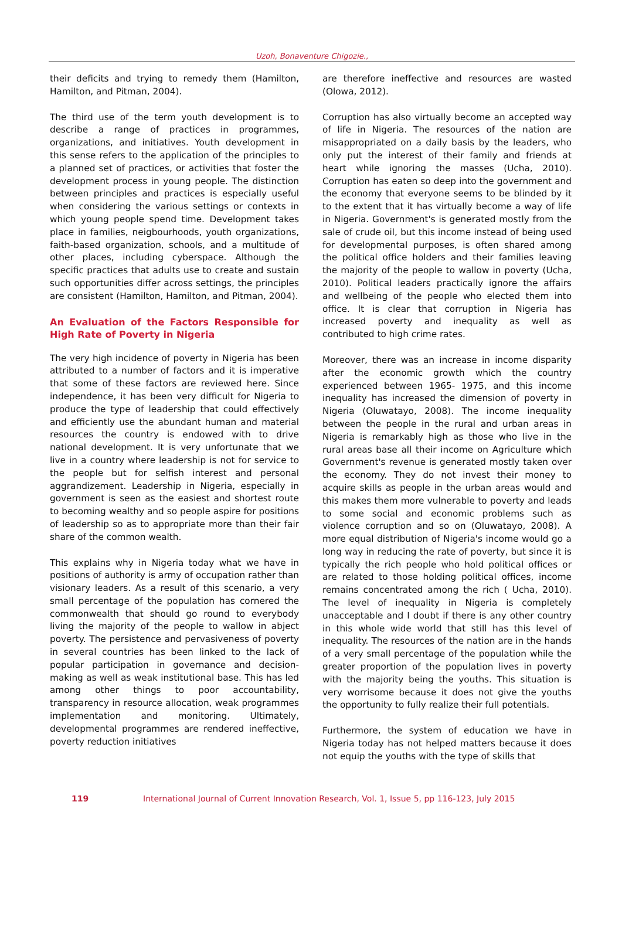Uzoh, Bonaventure Chigozie.,
their deficits and trying to remedy them (Hamilton, Hamilton, and Pitman, 2004).
The third use of the term youth development is to describe a range of practices in programmes, organizations, and initiatives. Youth development in this sense refers to the application of the principles to a planned set of practices, or activities that foster the development process in young people. The distinction between principles and practices is especially useful when considering the various settings or contexts in which young people spend time. Development takes place in families, neigbourhoods, youth organizations, faith-based organization, schools, and a multitude of other places, including cyberspace. Although the specific practices that adults use to create and sustain such opportunities differ across settings, the principles are consistent (Hamilton, Hamilton, and Pitman, 2004).
An Evaluation of the Factors Responsible for High Rate of Poverty in Nigeria
The very high incidence of poverty in Nigeria has been attributed to a number of factors and it is imperative that some of these factors are reviewed here. Since independence, it has been very difficult for Nigeria to produce the type of leadership that could effectively and efficiently use the abundant human and material resources the country is endowed with to drive national development. It is very unfortunate that we live in a country where leadership is not for service to the people but for selfish interest and personal aggrandizement. Leadership in Nigeria, especially in government is seen as the easiest and shortest route to becoming wealthy and so people aspire for positions of leadership so as to appropriate more than their fair share of the common wealth.
This explains why in Nigeria today what we have in positions of authority is army of occupation rather than visionary leaders. As a result of this scenario, a very small percentage of the population has cornered the commonwealth that should go round to everybody living the majority of the people to wallow in abject poverty. The persistence and pervasiveness of poverty in several countries has been linked to the lack of popular participation in governance and decision-making as well as weak institutional base. This has led among other things to poor accountability, transparency in resource allocation, weak programmes implementation and monitoring. Ultimately, developmental programmes are rendered ineffective, poverty reduction initiatives
are therefore ineffective and resources are wasted (Olowa, 2012).
Corruption has also virtually become an accepted way of life in Nigeria. The resources of the nation are misappropriated on a daily basis by the leaders, who only put the interest of their family and friends at heart while ignoring the masses (Ucha, 2010). Corruption has eaten so deep into the government and the economy that everyone seems to be blinded by it to the extent that it has virtually become a way of life in Nigeria. Government's is generated mostly from the sale of crude oil, but this income instead of being used for developmental purposes, is often shared among the political office holders and their families leaving the majority of the people to wallow in poverty (Ucha, 2010). Political leaders practically ignore the affairs and wellbeing of the people who elected them into office. It is clear that corruption in Nigeria has increased poverty and inequality as well as contributed to high crime rates.
Moreover, there was an increase in income disparity after the economic growth which the country experienced between 1965- 1975, and this income inequality has increased the dimension of poverty in Nigeria (Oluwatayo, 2008). The income inequality between the people in the rural and urban areas in Nigeria is remarkably high as those who live in the rural areas base all their income on Agriculture which Government's revenue is generated mostly taken over the economy. They do not invest their money to acquire skills as people in the urban areas would and this makes them more vulnerable to poverty and leads to some social and economic problems such as violence corruption and so on (Oluwatayo, 2008). A more equal distribution of Nigeria's income would go a long way in reducing the rate of poverty, but since it is typically the rich people who hold political offices or are related to those holding political offices, income remains concentrated among the rich ( Ucha, 2010). The level of inequality in Nigeria is completely unacceptable and I doubt if there is any other country in this whole wide world that still has this level of inequality. The resources of the nation are in the hands of a very small percentage of the population while the greater proportion of the population lives in poverty with the majority being the youths. This situation is very worrisome because it does not give the youths the opportunity to fully realize their full potentials.
Furthermore, the system of education we have in Nigeria today has not helped matters because it does not equip the youths with the type of skills that
119 International Journal of Current Innovation Research, Vol. 1, Issue 5, pp 116-123, July 2015